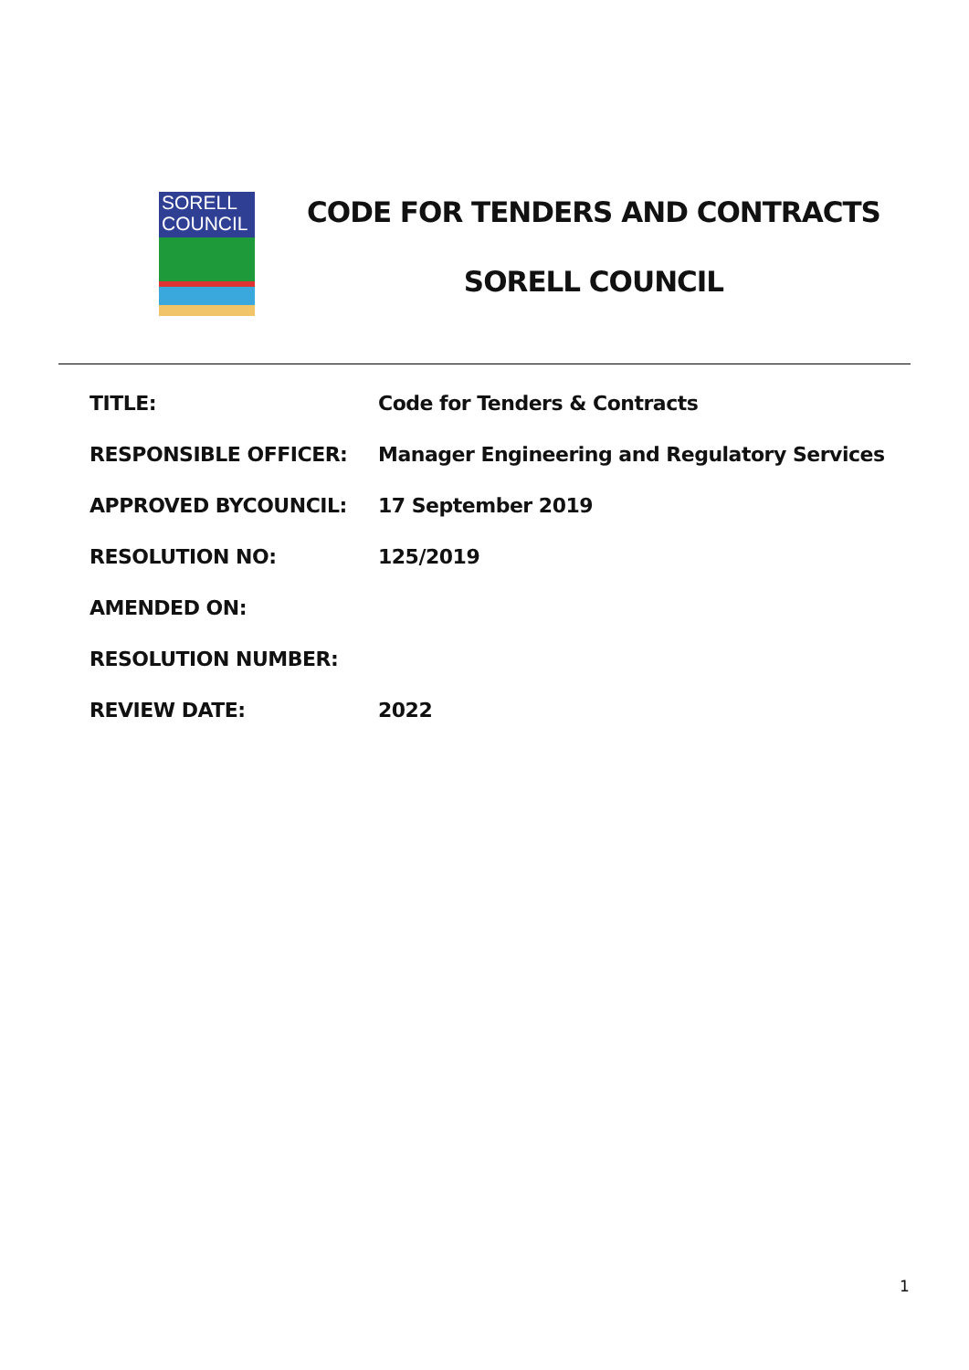SORELL
COUNCIL
CODE FOR TENDERS AND CONTRACTS
SORELL COUNCIL
| TITLE: | Code for Tenders & Contracts |
| RESPONSIBLE OFFICER: | Manager Engineering and Regulatory Services |
| APPROVED BYCOUNCIL: | 17 September 2019 |
| RESOLUTION NO: | 125/2019 |
| AMENDED ON: | |
| RESOLUTION NUMBER: | |
| REVIEW DATE: | 2022 |
1